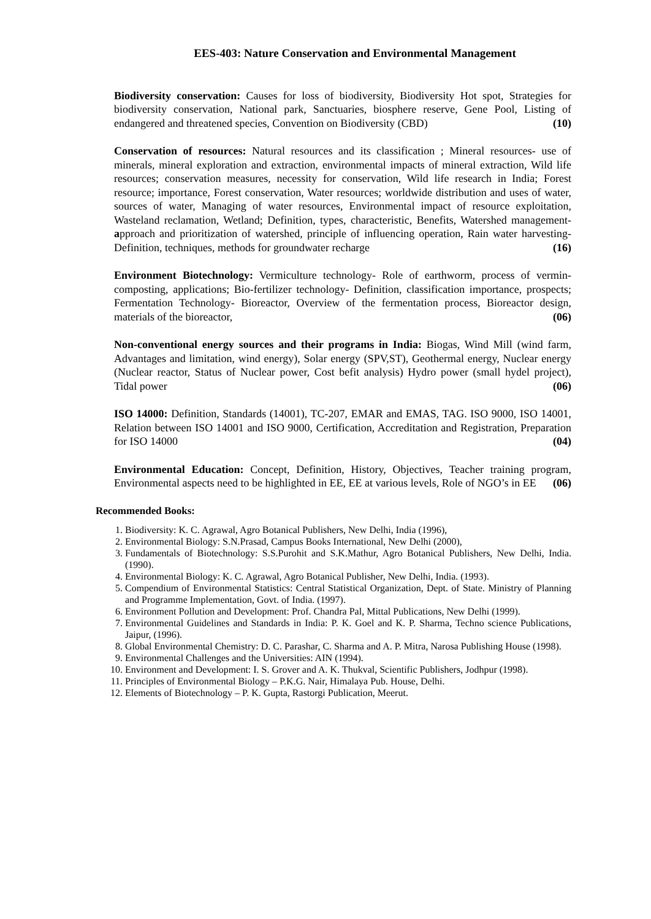EES-403: Nature Conservation and Environmental Management
Biodiversity conservation: Causes for loss of biodiversity, Biodiversity Hot spot, Strategies for biodiversity conservation, National park, Sanctuaries, biosphere reserve, Gene Pool, Listing of endangered and threatened species, Convention on Biodiversity (CBD) (10)
Conservation of resources: Natural resources and its classification ; Mineral resources- use of minerals, mineral exploration and extraction, environmental impacts of mineral extraction, Wild life resources; conservation measures, necessity for conservation, Wild life research in India; Forest resource; importance, Forest conservation, Water resources; worldwide distribution and uses of water, sources of water, Managing of water resources, Environmental impact of resource exploitation, Wasteland reclamation, Wetland; Definition, types, characteristic, Benefits, Watershed management- approach and prioritization of watershed, principle of influencing operation, Rain water harvesting- Definition, techniques, methods for groundwater recharge (16)
Environment Biotechnology: Vermiculture technology- Role of earthworm, process of vermin-composting, applications; Bio-fertilizer technology- Definition, classification importance, prospects; Fermentation Technology- Bioreactor, Overview of the fermentation process, Bioreactor design, materials of the bioreactor, (06)
Non-conventional energy sources and their programs in India: Biogas, Wind Mill (wind farm, Advantages and limitation, wind energy), Solar energy (SPV,ST), Geothermal energy, Nuclear energy (Nuclear reactor, Status of Nuclear power, Cost befit analysis) Hydro power (small hydel project), Tidal power (06)
ISO 14000: Definition, Standards (14001), TC-207, EMAR and EMAS, TAG. ISO 9000, ISO 14001, Relation between ISO 14001 and ISO 9000, Certification, Accreditation and Registration, Preparation for ISO 14000 (04)
Environmental Education: Concept, Definition, History, Objectives, Teacher training program, Environmental aspects need to be highlighted in EE, EE at various levels, Role of NGO’s in EE (06)
Recommended Books:
1. Biodiversity: K. C. Agrawal, Agro Botanical Publishers, New Delhi, India (1996),
2. Environmental Biology: S.N.Prasad, Campus Books International, New Delhi (2000),
3. Fundamentals of Biotechnology: S.S.Purohit and S.K.Mathur, Agro Botanical Publishers, New Delhi, India. (1990).
4. Environmental Biology: K. C. Agrawal, Agro Botanical Publisher, New Delhi, India. (1993).
5. Compendium of Environmental Statistics: Central Statistical Organization, Dept. of State. Ministry of Planning and Programme Implementation, Govt. of India. (1997).
6. Environment Pollution and Development: Prof. Chandra Pal, Mittal Publications, New Delhi (1999).
7. Environmental Guidelines and Standards in India: P. K. Goel and K. P. Sharma, Techno science Publications, Jaipur, (1996).
8. Global Environmental Chemistry: D. C. Parashar, C. Sharma and A. P. Mitra, Narosa Publishing House (1998).
9. Environmental Challenges and the Universities: AIN (1994).
10. Environment and Development: I. S. Grover and A. K. Thukval, Scientific Publishers, Jodhpur (1998).
11. Principles of Environmental Biology – P.K.G. Nair, Himalaya Pub. House, Delhi.
12. Elements of Biotechnology – P. K. Gupta, Rastorgi Publication, Meerut.